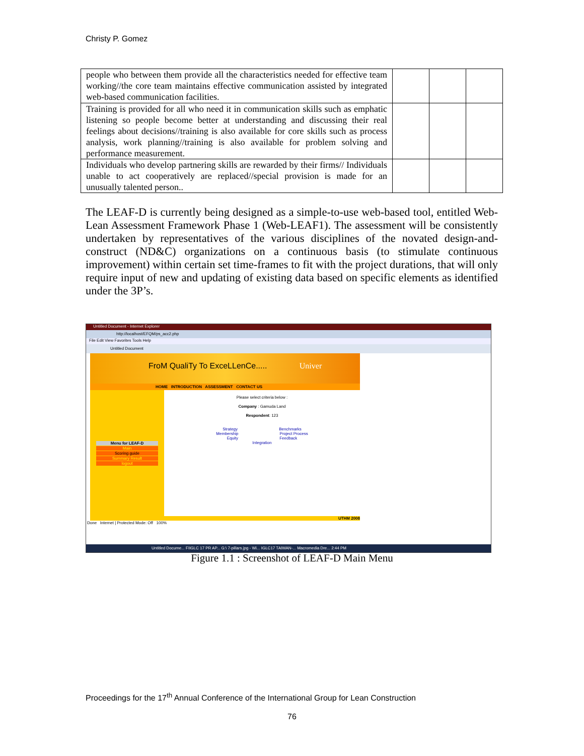Christy P. Gomez
| people who between them provide all the characteristics needed for effective team working//the core team maintains effective communication assisted by integrated web-based communication facilities. | | | |
| Training is provided for all who need it in communication skills such as emphatic listening so people become better at understanding and discussing their real feelings about decisions//training is also available for core skills such as process analysis, work planning//training is also available for problem solving and performance measurement. | | | |
| Individuals who develop partnering skills are rewarded by their firms// Individuals unable to act cooperatively are replaced//special provision is made for an unusually talented person.. | | | |
The LEAF-D is currently being designed as a simple-to-use web-based tool, entitled Web-Lean Assessment Framework Phase 1 (Web-LEAF1). The assessment will be consistently undertaken by representatives of the various disciplines of the novated design-and-construct (ND&C) organizations on a continuous basis (to stimulate continuous improvement) within certain set time-frames to fit with the project durations, that will only require input of new and updating of existing data based on specific elements as identified under the 3P’s.
Untitled Document - Internet Explorer
http://localhost/EFQM/ps_acc2.php
File Edit View Favorites Tools Help
Untitled Document
FroM QualiTy To ExceLLenCe..... Univer
HOME INTRODUCTION ASSESSMENT CONTACT US
Menu for LEAF-D
Main
Scoring guide
Summary Result
logout
Please select criteria below :
Company : Gamuda Land
Respondent: 123
Strategy Benchmarks
Membership Project Process
Equity Feedback
Integration
UTHM 2008
Done Internet | Protected Mode: Off 100%
Untitled Docume... FIIGLC 17 PR AP... G:\ 7-pillars.jpg - Wi... IGLC17 TAIWAN-... Macromedia Dre... 2:44 PM
Figure 1.1 : Screenshot of LEAF-D Main Menu
Proceedings for the 17<sup>th</sup> Annual Conference of the International Group for Lean Construction
76